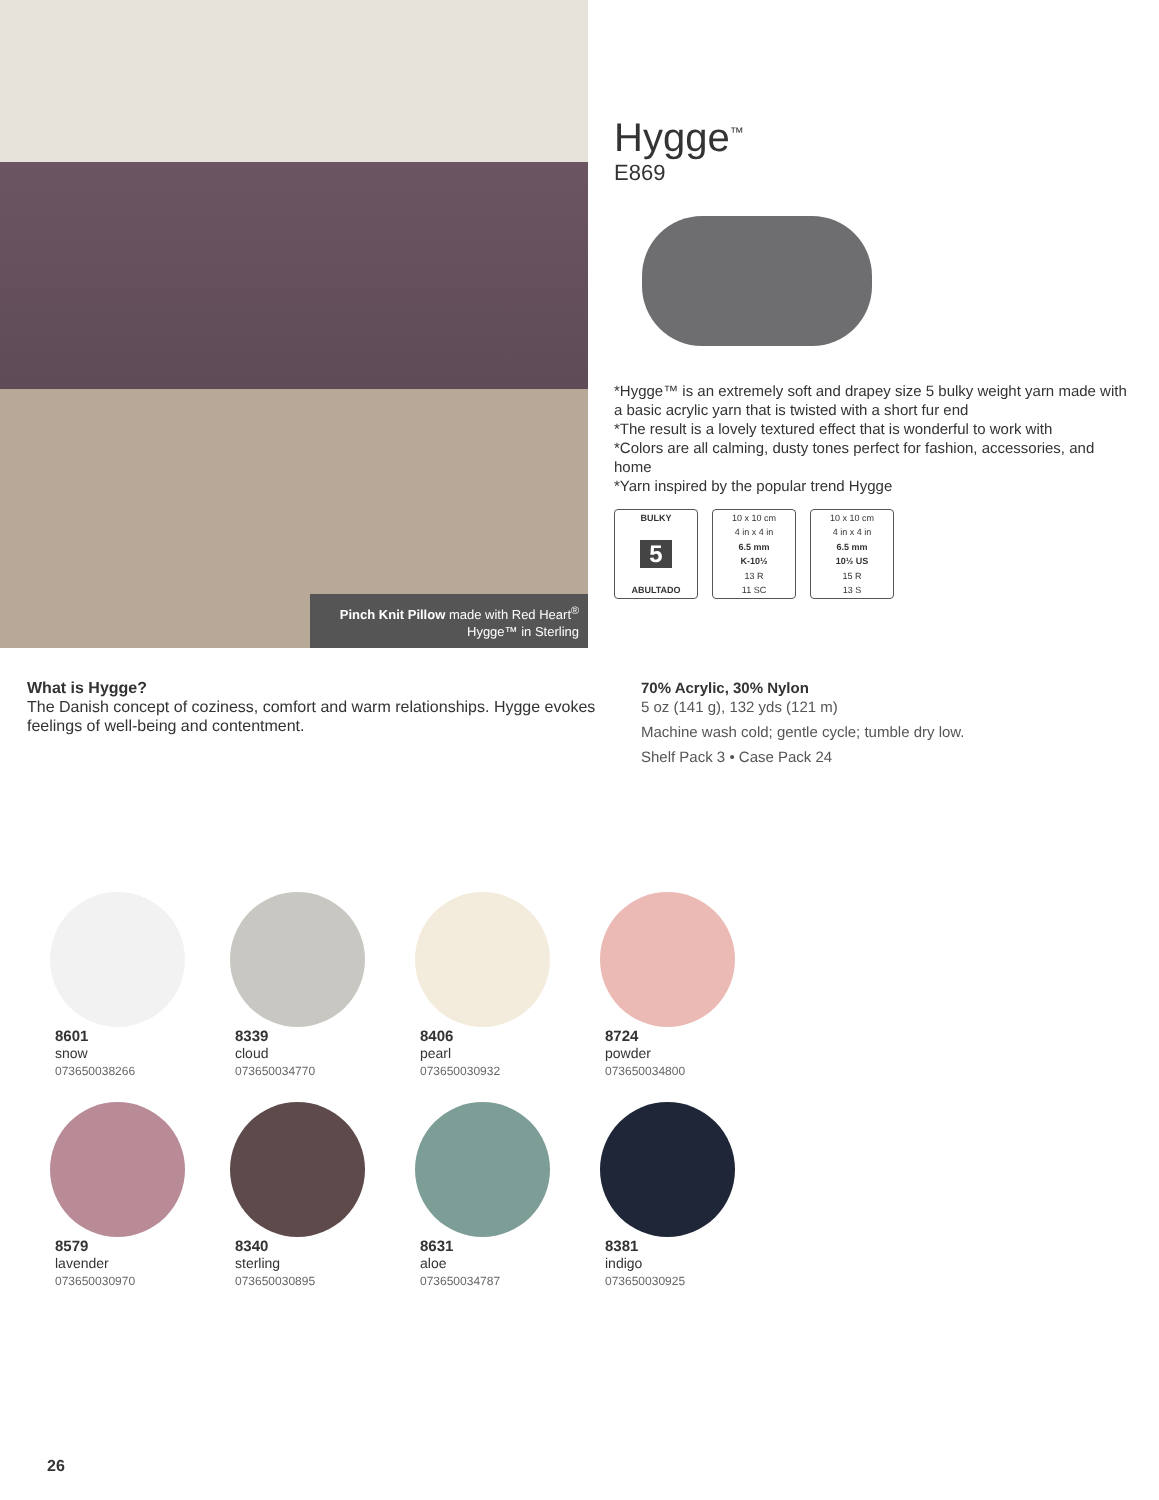Pinch Knit Pillow made with Red Heart<sup>®</sup> Hygge™ in Sterling
Hygge<sup>™</sup>
E869
*Hygge™ is an extremely soft and drapey size 5 bulky weight yarn made with a basic acrylic yarn that is twisted with a short fur end
*The result is a lovely textured effect that is wonderful to work with
*Colors are all calming, dusty tones perfect for fashion, accessories, and home
*Yarn inspired by the popular trend Hygge
BULKY
5
ABULTADO
10 x 10 cm
4 in x 4 in
6.5 mm
K-10½
13 R
11 SC
10 x 10 cm
4 in x 4 in
6.5 mm
10½ US
15 R
13 S
What is Hygge?
The Danish concept of coziness, comfort and warm relationships. Hygge evokes feelings of well-being and contentment.
70% Acrylic, 30% Nylon
5 oz (141 g), 132 yds (121 m)
Machine wash cold; gentle cycle; tumble dry low.
Shelf Pack 3 • Case Pack 24
8601
snow
073650038266
8339
cloud
073650034770
8406
pearl
073650030932
8724
powder
073650034800
8579
lavender
073650030970
8340
sterling
073650030895
8631
aloe
073650034787
8381
indigo
073650030925
26